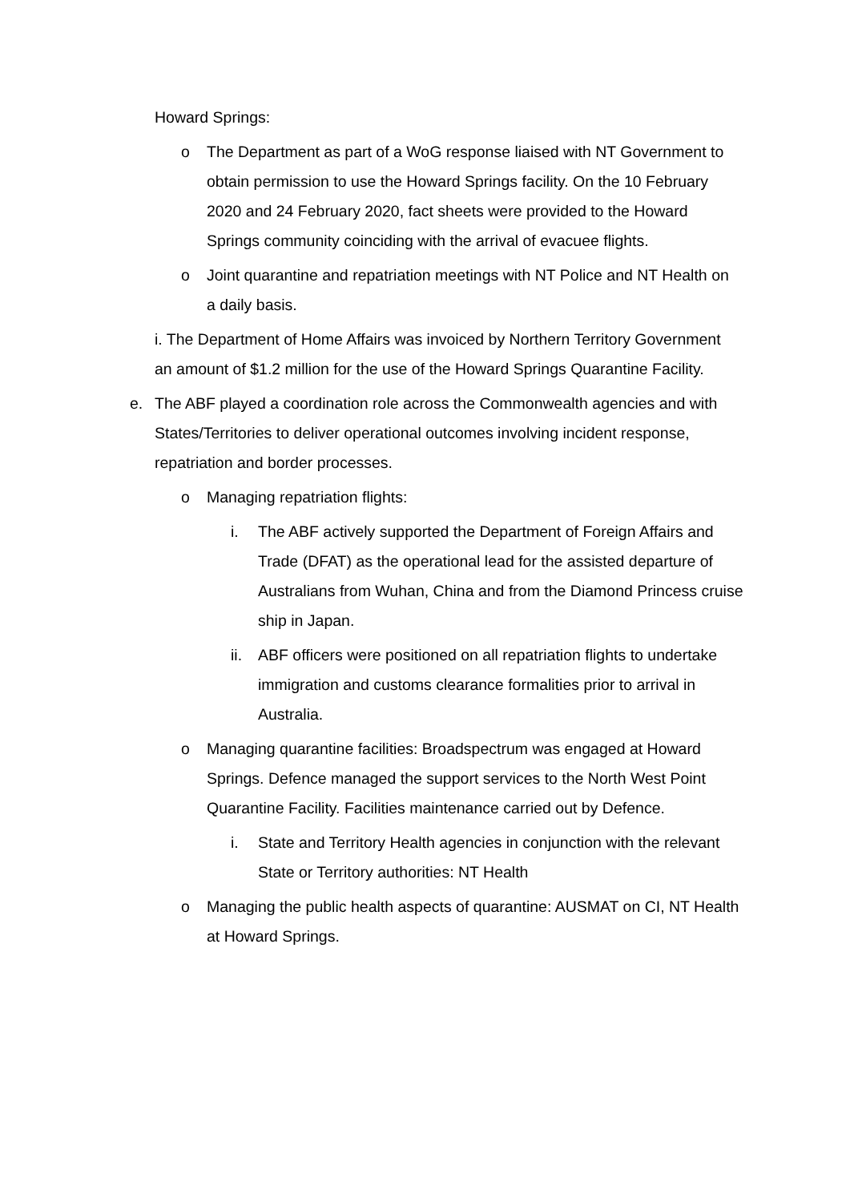Howard Springs:
o The Department as part of a WoG response liaised with NT Government to obtain permission to use the Howard Springs facility. On the 10 February 2020 and 24 February 2020, fact sheets were provided to the Howard Springs community coinciding with the arrival of evacuee flights.
o Joint quarantine and repatriation meetings with NT Police and NT Health on a daily basis.
i. The Department of Home Affairs was invoiced by Northern Territory Government an amount of $1.2 million for the use of the Howard Springs Quarantine Facility.
e. The ABF played a coordination role across the Commonwealth agencies and with States/Territories to deliver operational outcomes involving incident response, repatriation and border processes.
o Managing repatriation flights:
i. The ABF actively supported the Department of Foreign Affairs and Trade (DFAT) as the operational lead for the assisted departure of Australians from Wuhan, China and from the Diamond Princess cruise ship in Japan.
ii. ABF officers were positioned on all repatriation flights to undertake immigration and customs clearance formalities prior to arrival in Australia.
o Managing quarantine facilities: Broadspectrum was engaged at Howard Springs. Defence managed the support services to the North West Point Quarantine Facility. Facilities maintenance carried out by Defence.
i. State and Territory Health agencies in conjunction with the relevant State or Territory authorities: NT Health
o Managing the public health aspects of quarantine: AUSMAT on CI, NT Health at Howard Springs.